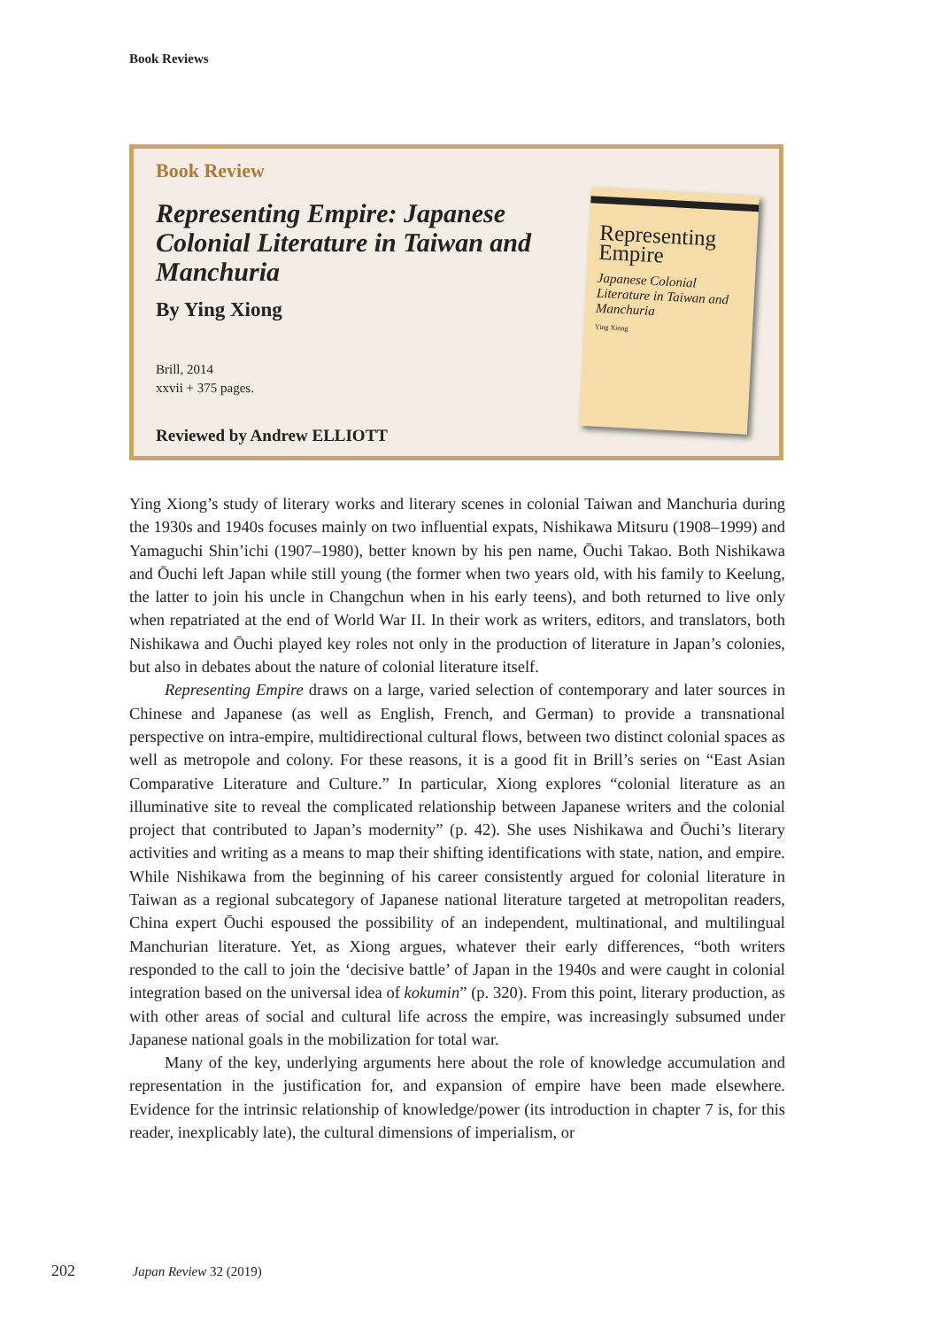Book Reviews
Book Review
Representing Empire: Japanese Colonial Literature in Taiwan and Manchuria
By Ying Xiong
Brill, 2014
xxvii + 375 pages.
Reviewed by Andrew ELLIOTT
Representing Empire
Japanese Colonial Literature in Taiwan and Manchuria
Ying Xiong
Ying Xiong’s study of literary works and literary scenes in colonial Taiwan and Manchuria during the 1930s and 1940s focuses mainly on two influential expats, Nishikawa Mitsuru (1908–1999) and Yamaguchi Shin’ichi (1907–1980), better known by his pen name, Ōuchi Takao. Both Nishikawa and Ōuchi left Japan while still young (the former when two years old, with his family to Keelung, the latter to join his uncle in Changchun when in his early teens), and both returned to live only when repatriated at the end of World War II. In their work as writers, editors, and translators, both Nishikawa and Ōuchi played key roles not only in the production of literature in Japan’s colonies, but also in debates about the nature of colonial literature itself.
Representing Empire draws on a large, varied selection of contemporary and later sources in Chinese and Japanese (as well as English, French, and German) to provide a transnational perspective on intra-empire, multidirectional cultural flows, between two distinct colonial spaces as well as metropole and colony. For these reasons, it is a good fit in Brill’s series on “East Asian Comparative Literature and Culture.” In particular, Xiong explores “colonial literature as an illuminative site to reveal the complicated relationship between Japanese writers and the colonial project that contributed to Japan’s modernity” (p. 42). She uses Nishikawa and Ōuchi’s literary activities and writing as a means to map their shifting identifications with state, nation, and empire. While Nishikawa from the beginning of his career consistently argued for colonial literature in Taiwan as a regional subcategory of Japanese national literature targeted at metropolitan readers, China expert Ōuchi espoused the possibility of an independent, multinational, and multilingual Manchurian literature. Yet, as Xiong argues, whatever their early differences, “both writers responded to the call to join the ‘decisive battle’ of Japan in the 1940s and were caught in colonial integration based on the universal idea of kokumin” (p. 320). From this point, literary production, as with other areas of social and cultural life across the empire, was increasingly subsumed under Japanese national goals in the mobilization for total war.
Many of the key, underlying arguments here about the role of knowledge accumulation and representation in the justification for, and expansion of empire have been made elsewhere. Evidence for the intrinsic relationship of knowledge/power (its introduction in chapter 7 is, for this reader, inexplicably late), the cultural dimensions of imperialism, or
202 Japan Review 32 (2019)